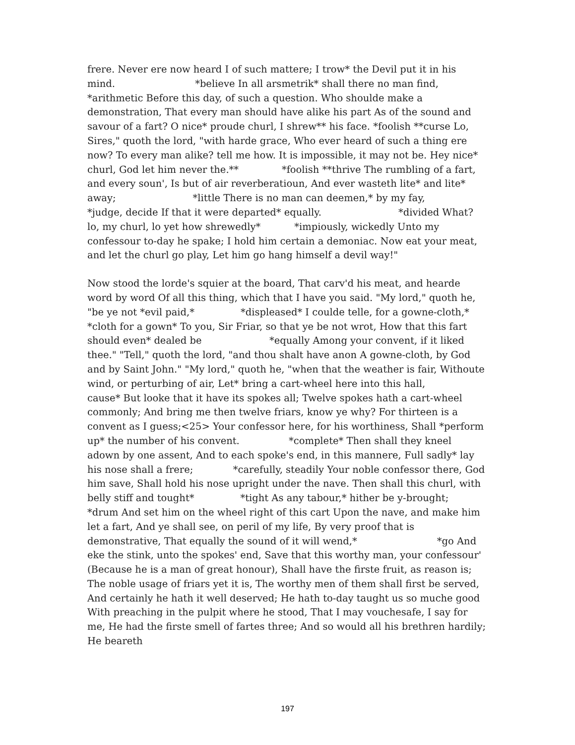frere. Never ere now heard I of such mattere; I trow* the Devil put it in his mind. *believe In all arsmetrik* shall there no man find, *arithmetic Before this day, of such a question. Who shoulde make a demonstration, That every man should have alike his part As of the sound and savour of a fart? O nice* proude churl, I shrew** his face. *foolish **curse Lo, Sires," quoth the lord, "with harde grace, Who ever heard of such a thing ere now? To every man alike? tell me how. It is impossible, it may not be. Hey nice* churl, God let him never the.** *foolish **thrive The rumbling of a fart, and every soun', Is but of air reverberatioun, And ever wasteth lite* and lite* away; *little There is no man can deemen,* by my fay, *judge, decide If that it were departed* equally. *divided What? lo, my churl, lo yet how shrewedly* *impiously, wickedly Unto my confessour to-day he spake; I hold him certain a demoniac. Now eat your meat, and let the churl go play, Let him go hang himself a devil way!"
Now stood the lorde's squier at the board, That carv'd his meat, and hearde word by word Of all this thing, which that I have you said. "My lord," quoth he, "be ye not *evil paid,* *displeased* I coulde telle, for a gowne-cloth,* *cloth for a gown* To you, Sir Friar, so that ye be not wrot, How that this fart should even* dealed be *equally Among your convent, if it liked thee." "Tell," quoth the lord, "and thou shalt have anon A gowne-cloth, by God and by Saint John." "My lord," quoth he, "when that the weather is fair, Withoute wind, or perturbing of air, Let* bring a cart-wheel here into this hall, cause* But looke that it have its spokes all; Twelve spokes hath a cart-wheel commonly; And bring me then twelve friars, know ye why? For thirteen is a convent as I guess;<25> Your confessor here, for his worthiness, Shall *perform up* the number of his convent. *complete* Then shall they kneel adown by one assent, And to each spoke's end, in this mannere, Full sadly* lay his nose shall a frere; *carefully, steadily Your noble confessor there, God him save, Shall hold his nose upright under the nave. Then shall this churl, with belly stiff and tought* *tight As any tabour,* hither be y-brought; *drum And set him on the wheel right of this cart Upon the nave, and make him let a fart, And ye shall see, on peril of my life, By very proof that is demonstrative, That equally the sound of it will wend,* *go And eke the stink, unto the spokes' end, Save that this worthy man, your confessour' (Because he is a man of great honour), Shall have the firste fruit, as reason is; The noble usage of friars yet it is, The worthy men of them shall first be served, And certainly he hath it well deserved; He hath to-day taught us so muche good With preaching in the pulpit where he stood, That I may vouchesafe, I say for me, He had the firste smell of fartes three; And so would all his brethren hardily; He beareth
197